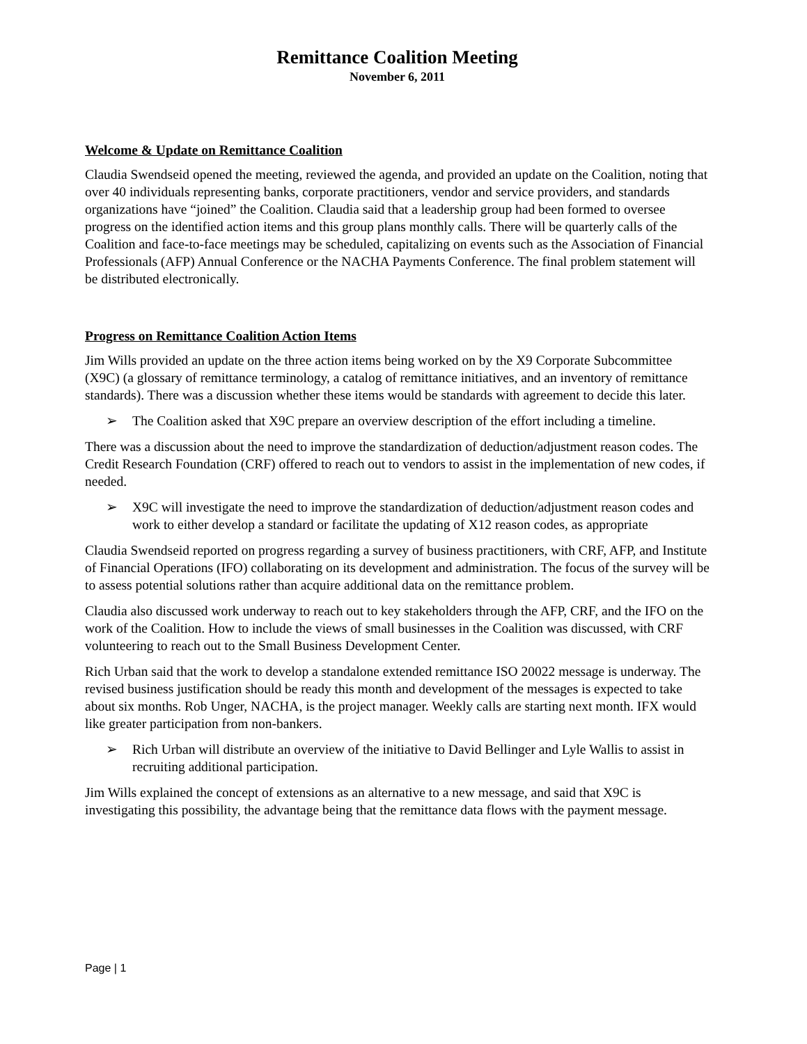Remittance Coalition Meeting
November 6, 2011
Welcome & Update on Remittance Coalition
Claudia Swendseid opened the meeting, reviewed the agenda, and provided an update on the Coalition, noting that over 40 individuals representing banks, corporate practitioners, vendor and service providers, and standards organizations have “joined” the Coalition. Claudia said that a leadership group had been formed to oversee progress on the identified action items and this group plans monthly calls. There will be quarterly calls of the Coalition and face-to-face meetings may be scheduled, capitalizing on events such as the Association of Financial Professionals (AFP) Annual Conference or the NACHA Payments Conference. The final problem statement will be distributed electronically.
Progress on Remittance Coalition Action Items
Jim Wills provided an update on the three action items being worked on by the X9 Corporate Subcommittee (X9C) (a glossary of remittance terminology, a catalog of remittance initiatives, and an inventory of remittance standards). There was a discussion whether these items would be standards with agreement to decide this later.
➢ The Coalition asked that X9C prepare an overview description of the effort including a timeline.
There was a discussion about the need to improve the standardization of deduction/adjustment reason codes. The Credit Research Foundation (CRF) offered to reach out to vendors to assist in the implementation of new codes, if needed.
➢ X9C will investigate the need to improve the standardization of deduction/adjustment reason codes and work to either develop a standard or facilitate the updating of X12 reason codes, as appropriate
Claudia Swendseid reported on progress regarding a survey of business practitioners, with CRF, AFP, and Institute of Financial Operations (IFO) collaborating on its development and administration. The focus of the survey will be to assess potential solutions rather than acquire additional data on the remittance problem.
Claudia also discussed work underway to reach out to key stakeholders through the AFP, CRF, and the IFO on the work of the Coalition. How to include the views of small businesses in the Coalition was discussed, with CRF volunteering to reach out to the Small Business Development Center.
Rich Urban said that the work to develop a standalone extended remittance ISO 20022 message is underway. The revised business justification should be ready this month and development of the messages is expected to take about six months. Rob Unger, NACHA, is the project manager. Weekly calls are starting next month. IFX would like greater participation from non-bankers.
➢ Rich Urban will distribute an overview of the initiative to David Bellinger and Lyle Wallis to assist in recruiting additional participation.
Jim Wills explained the concept of extensions as an alternative to a new message, and said that X9C is investigating this possibility, the advantage being that the remittance data flows with the payment message.
Page | 1